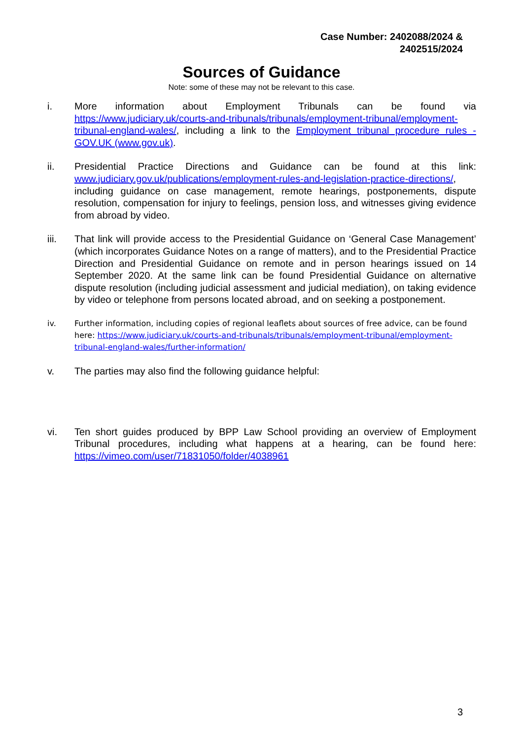Case Number: 2402088/2024 &
2402515/2024
Sources of Guidance
Note: some of these may not be relevant to this case.
i. More information about Employment Tribunals can be found via https://www.judiciary.uk/courts-and-tribunals/tribunals/employment-tribunal/employment-tribunal-england-wales/, including a link to the Employment tribunal procedure rules - GOV.UK (www.gov.uk).
ii. Presidential Practice Directions and Guidance can be found at this link: www.judiciary.gov.uk/publications/employment-rules-and-legislation-practice-directions/, including guidance on case management, remote hearings, postponements, dispute resolution, compensation for injury to feelings, pension loss, and witnesses giving evidence from abroad by video.
iii. That link will provide access to the Presidential Guidance on ‘General Case Management’ (which incorporates Guidance Notes on a range of matters), and to the Presidential Practice Direction and Presidential Guidance on remote and in person hearings issued on 14 September 2020. At the same link can be found Presidential Guidance on alternative dispute resolution (including judicial assessment and judicial mediation), on taking evidence by video or telephone from persons located abroad, and on seeking a postponement.
iv. Further information, including copies of regional leaflets about sources of free advice, can be found here: https://www.judiciary.uk/courts-and-tribunals/tribunals/employment-tribunal/employment-tribunal-england-wales/further-information/
v. The parties may also find the following guidance helpful:
vi. Ten short guides produced by BPP Law School providing an overview of Employment Tribunal procedures, including what happens at a hearing, can be found here: https://vimeo.com/user/71831050/folder/4038961
3